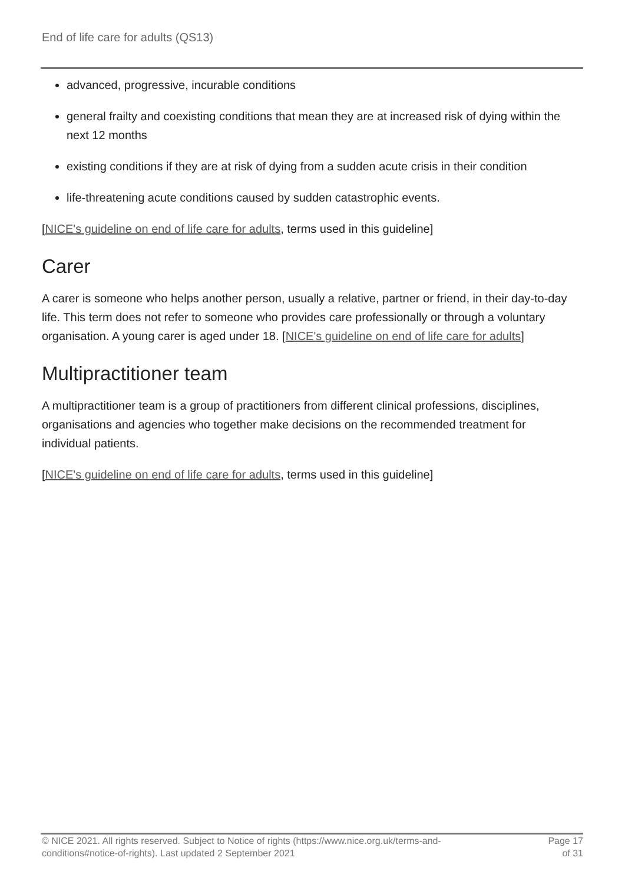End of life care for adults (QS13)
advanced, progressive, incurable conditions
general frailty and coexisting conditions that mean they are at increased risk of dying within the next 12 months
existing conditions if they are at risk of dying from a sudden acute crisis in their condition
life-threatening acute conditions caused by sudden catastrophic events.
[NICE's guideline on end of life care for adults, terms used in this guideline]
Carer
A carer is someone who helps another person, usually a relative, partner or friend, in their day-to-day life. This term does not refer to someone who provides care professionally or through a voluntary organisation. A young carer is aged under 18. [NICE's guideline on end of life care for adults]
Multipractitioner team
A multipractitioner team is a group of practitioners from different clinical professions, disciplines, organisations and agencies who together make decisions on the recommended treatment for individual patients.
[NICE's guideline on end of life care for adults, terms used in this guideline]
© NICE 2021. All rights reserved. Subject to Notice of rights (https://www.nice.org.uk/terms-and-
conditions#notice-of-rights). Last updated 2 September 2021
Page 17
of 31